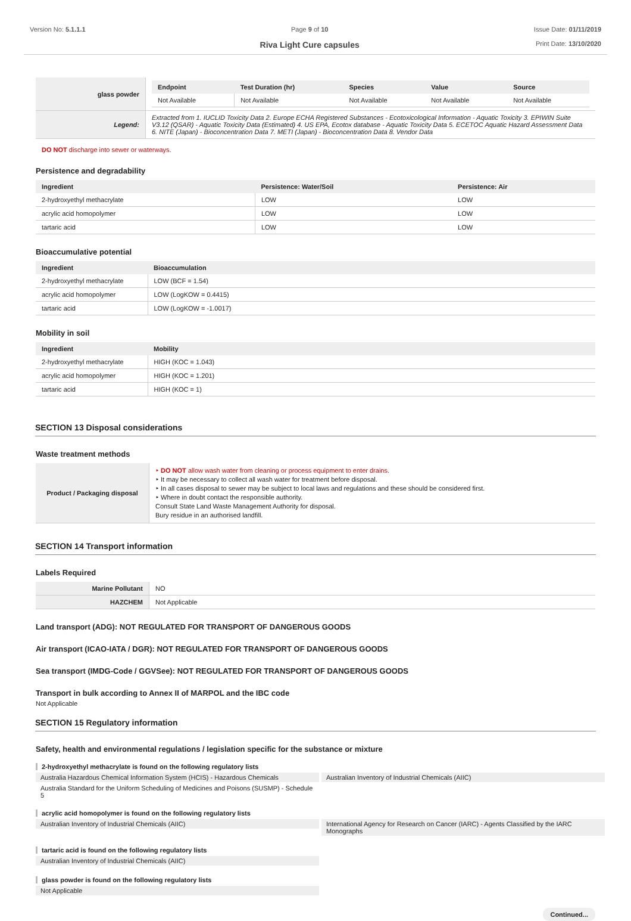Version No: 5.1.1.1 Page 9 of 10
Riva Light Cure capsules
Issue Date: 01/11/2019
Print Date: 13/10/2020
| glass powder | / Endpoint / Test Duration (hr) / Species / Value / Source / / --- / --- / --- / --- / --- / / Not Available / Not Available / Not Available / Not Available / Not Available / |
| Legend: | Extracted from 1. IUCLID Toxicity Data 2. Europe ECHA Registered Substances - Ecotoxicological Information - Aquatic Toxicity 3. EPIWIN Suite V3.12 (QSAR) - Aquatic Toxicity Data (Estimated) 4. US EPA, Ecotox database - Aquatic Toxicity Data 5. ECETOC Aquatic Hazard Assessment Data 6. NITE (Japan) - Bioconcentration Data 7. METI (Japan) - Bioconcentration Data 8. Vendor Data |
DO NOT discharge into sewer or waterways.
Persistence and degradability
| Ingredient | Persistence: Water/Soil | Persistence: Air |
| --- | --- | --- |
| 2-hydroxyethyl methacrylate | LOW | LOW |
| acrylic acid homopolymer | LOW | LOW |
| tartaric acid | LOW | LOW |
Bioaccumulative potential
| Ingredient | Bioaccumulation |
| --- | --- |
| 2-hydroxyethyl methacrylate | LOW (BCF = 1.54) |
| acrylic acid homopolymer | LOW (LogKOW = 0.4415) |
| tartaric acid | LOW (LogKOW = -1.0017) |
Mobility in soil
| Ingredient | Mobility |
| --- | --- |
| 2-hydroxyethyl methacrylate | HIGH (KOC = 1.043) |
| acrylic acid homopolymer | HIGH (KOC = 1.201) |
| tartaric acid | HIGH (KOC = 1) |
SECTION 13 Disposal considerations
Waste treatment methods
| Product / Packaging disposal | ‣ DO NOT allow wash water from cleaning or process equipment to enter drains. ‣ It may be necessary to collect all wash water for treatment before disposal. ‣ In all cases disposal to sewer may be subject to local laws and regulations and these should be considered first. ‣ Where in doubt contact the responsible authority. Consult State Land Waste Management Authority for disposal. Bury residue in an authorised landfill. |
SECTION 14 Transport information
Labels Required
| Marine Pollutant | NO |
| HAZCHEM | Not Applicable |
Land transport (ADG): NOT REGULATED FOR TRANSPORT OF DANGEROUS GOODS
Air transport (ICAO-IATA / DGR): NOT REGULATED FOR TRANSPORT OF DANGEROUS GOODS
Sea transport (IMDG-Code / GGVSee): NOT REGULATED FOR TRANSPORT OF DANGEROUS GOODS
Transport in bulk according to Annex II of MARPOL and the IBC code
Not Applicable
SECTION 15 Regulatory information
Safety, health and environmental regulations / legislation specific for the substance or mixture
2-hydroxyethyl methacrylate is found on the following regulatory lists
Australia Hazardous Chemical Information System (HCIS) - Hazardous Chemicals
Australia Standard for the Uniform Scheduling of Medicines and Poisons (SUSMP) - Schedule 5
Australian Inventory of Industrial Chemicals (AIIC)
acrylic acid homopolymer is found on the following regulatory lists
Australian Inventory of Industrial Chemicals (AIIC) International Agency for Research on Cancer (IARC) - Agents Classified by the IARC Monographs
tartaric acid is found on the following regulatory lists
Australian Inventory of Industrial Chemicals (AIIC)
glass powder is found on the following regulatory lists
Not Applicable
Continued...